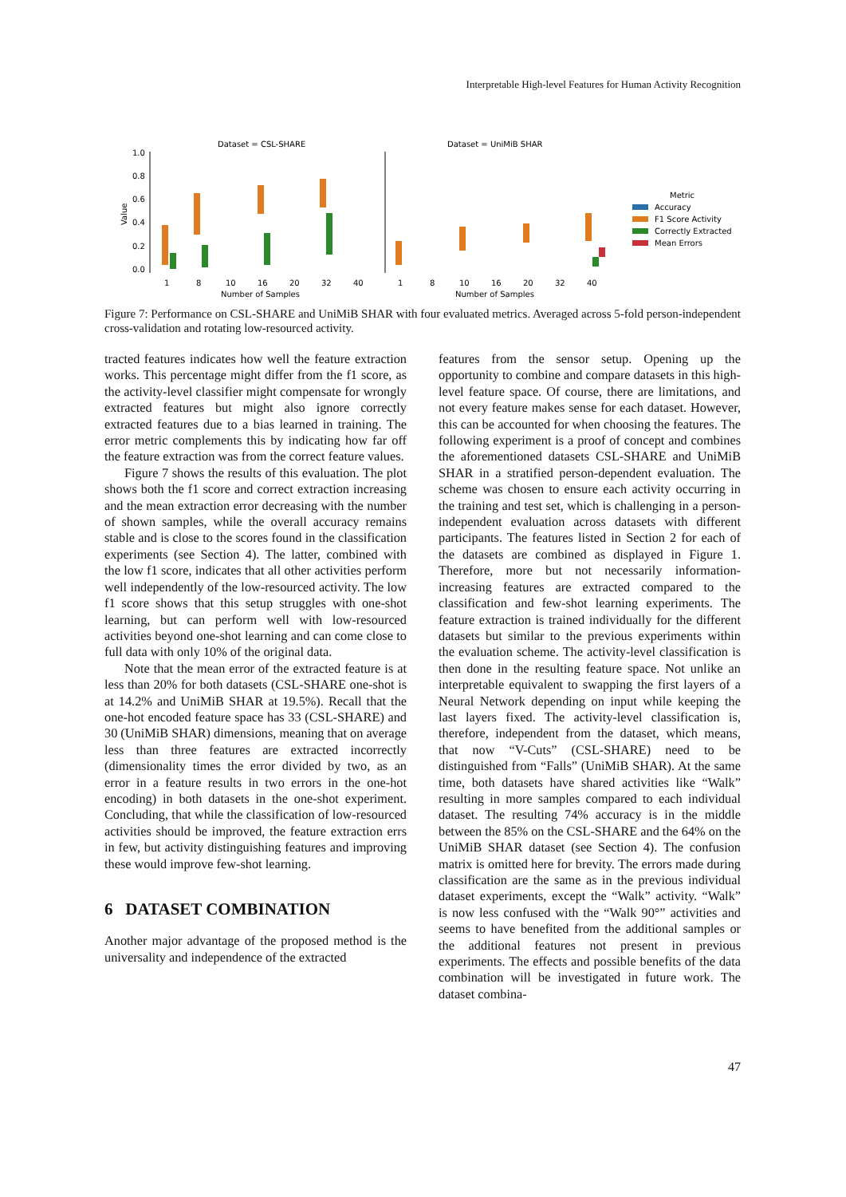Interpretable High-level Features for Human Activity Recognition
Dataset = CSL-SHARE
Dataset = UniMiB SHAR
1.0
0.8
0.6
0.4
0.2
0.0
Value
1
8
10
16
20
32
40
1
8
10
16
20
32
40
Number of Samples
Number of Samples
Metric
Accuracy
F1 Score Activity
Correctly Extracted
Mean Errors
Figure 7: Performance on CSL-SHARE and UniMiB SHAR with four evaluated metrics. Averaged across 5-fold person-independent cross-validation and rotating low-resourced activity.
tracted features indicates how well the feature extraction works. This percentage might differ from the f1 score, as the activity-level classifier might compensate for wrongly extracted features but might also ignore correctly extracted features due to a bias learned in training. The error metric complements this by indicating how far off the feature extraction was from the correct feature values.
Figure 7 shows the results of this evaluation. The plot shows both the f1 score and correct extraction increasing and the mean extraction error decreasing with the number of shown samples, while the overall accuracy remains stable and is close to the scores found in the classification experiments (see Section 4). The latter, combined with the low f1 score, indicates that all other activities perform well independently of the low-resourced activity. The low f1 score shows that this setup struggles with one-shot learning, but can perform well with low-resourced activities beyond one-shot learning and can come close to full data with only 10% of the original data.
Note that the mean error of the extracted feature is at less than 20% for both datasets (CSL-SHARE one-shot is at 14.2% and UniMiB SHAR at 19.5%). Recall that the one-hot encoded feature space has 33 (CSL-SHARE) and 30 (UniMiB SHAR) dimensions, meaning that on average less than three features are extracted incorrectly (dimensionality times the error divided by two, as an error in a feature results in two errors in the one-hot encoding) in both datasets in the one-shot experiment. Concluding, that while the classification of low-resourced activities should be improved, the feature extraction errs in few, but activity distinguishing features and improving these would improve few-shot learning.
6 DATASET COMBINATION
Another major advantage of the proposed method is the universality and independence of the extracted
features from the sensor setup. Opening up the opportunity to combine and compare datasets in this high-level feature space. Of course, there are limitations, and not every feature makes sense for each dataset. However, this can be accounted for when choosing the features. The following experiment is a proof of concept and combines the aforementioned datasets CSL-SHARE and UniMiB SHAR in a stratified person-dependent evaluation. The scheme was chosen to ensure each activity occurring in the training and test set, which is challenging in a person-independent evaluation across datasets with different participants. The features listed in Section 2 for each of the datasets are combined as displayed in Figure 1. Therefore, more but not necessarily information-increasing features are extracted compared to the classification and few-shot learning experiments. The feature extraction is trained individually for the different datasets but similar to the previous experiments within the evaluation scheme. The activity-level classification is then done in the resulting feature space. Not unlike an interpretable equivalent to swapping the first layers of a Neural Network depending on input while keeping the last layers fixed. The activity-level classification is, therefore, independent from the dataset, which means, that now “V-Cuts” (CSL-SHARE) need to be distinguished from “Falls” (UniMiB SHAR). At the same time, both datasets have shared activities like “Walk” resulting in more samples compared to each individual dataset. The resulting 74% accuracy is in the middle between the 85% on the CSL-SHARE and the 64% on the UniMiB SHAR dataset (see Section 4). The confusion matrix is omitted here for brevity. The errors made during classification are the same as in the previous individual dataset experiments, except the “Walk” activity. “Walk” is now less confused with the “Walk 90°” activities and seems to have benefited from the additional samples or the additional features not present in previous experiments. The effects and possible benefits of the data combination will be investigated in future work. The dataset combina-
47